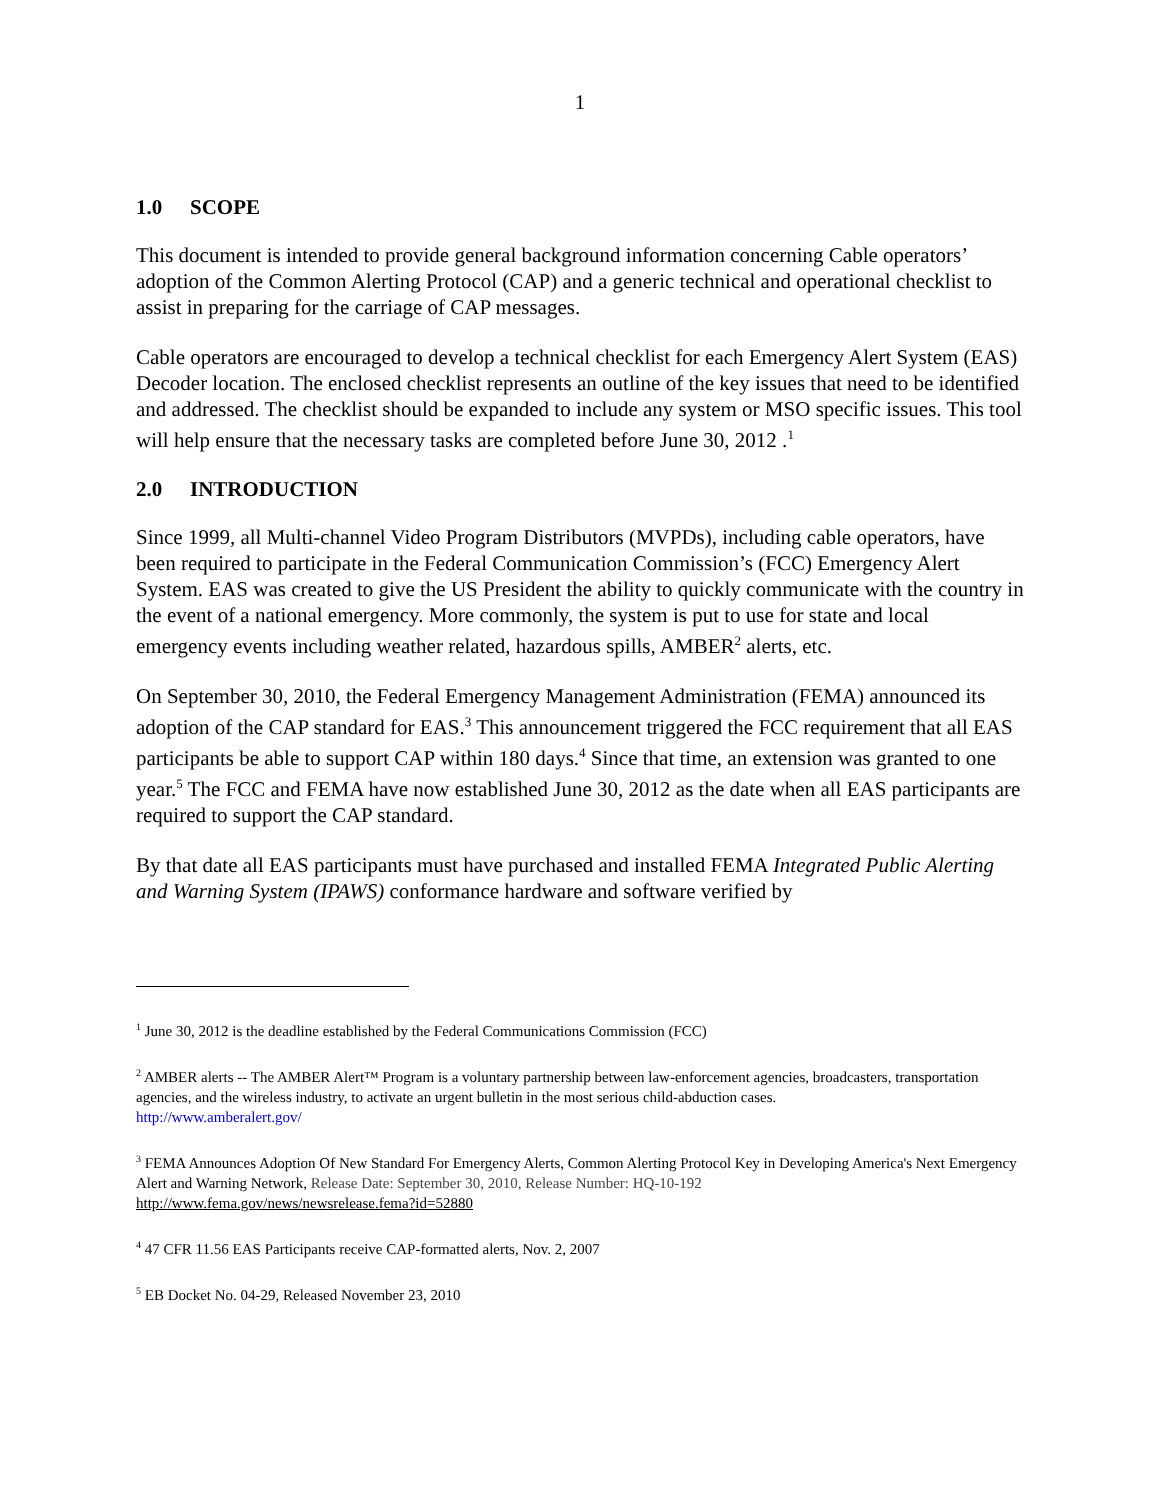1
1.0 SCOPE
This document is intended to provide general background information concerning Cable operators’ adoption of the Common Alerting Protocol (CAP) and a generic technical and operational checklist to assist in preparing for the carriage of CAP messages.
Cable operators are encouraged to develop a technical checklist for each Emergency Alert System (EAS) Decoder location. The enclosed checklist represents an outline of the key issues that need to be identified and addressed. The checklist should be expanded to include any system or MSO specific issues. This tool will help ensure that the necessary tasks are completed before June 30, 2012 .<sup>1</sup>
2.0 INTRODUCTION
Since 1999, all Multi-channel Video Program Distributors (MVPDs), including cable operators, have been required to participate in the Federal Communication Commission’s (FCC) Emergency Alert System. EAS was created to give the US President the ability to quickly communicate with the country in the event of a national emergency. More commonly, the system is put to use for state and local emergency events including weather related, hazardous spills, AMBER<sup>2</sup> alerts, etc.
On September 30, 2010, the Federal Emergency Management Administration (FEMA) announced its adoption of the CAP standard for EAS.<sup>3</sup> This announcement triggered the FCC requirement that all EAS participants be able to support CAP within 180 days.<sup>4</sup> Since that time, an extension was granted to one year.<sup>5</sup> The FCC and FEMA have now established June 30, 2012 as the date when all EAS participants are required to support the CAP standard.
By that date all EAS participants must have purchased and installed FEMA Integrated Public Alerting and Warning System (IPAWS) conformance hardware and software verified by
<sup>1</sup> June 30, 2012 is the deadline established by the Federal Communications Commission (FCC)
<sup>2</sup> AMBER alerts -- The AMBER Alert™ Program is a voluntary partnership between law-enforcement agencies, broadcasters, transportation agencies, and the wireless industry, to activate an urgent bulletin in the most serious child-abduction cases.
http://www.amberalert.gov/
<sup>3</sup> FEMA Announces Adoption Of New Standard For Emergency Alerts, Common Alerting Protocol Key in Developing America's Next Emergency Alert and Warning Network, Release Date: September 30, 2010, Release Number: HQ-10-192
http://www.fema.gov/news/newsrelease.fema?id=52880
<sup>4</sup> 47 CFR 11.56 EAS Participants receive CAP-formatted alerts, Nov. 2, 2007
<sup>5</sup> EB Docket No. 04-29, Released November 23, 2010